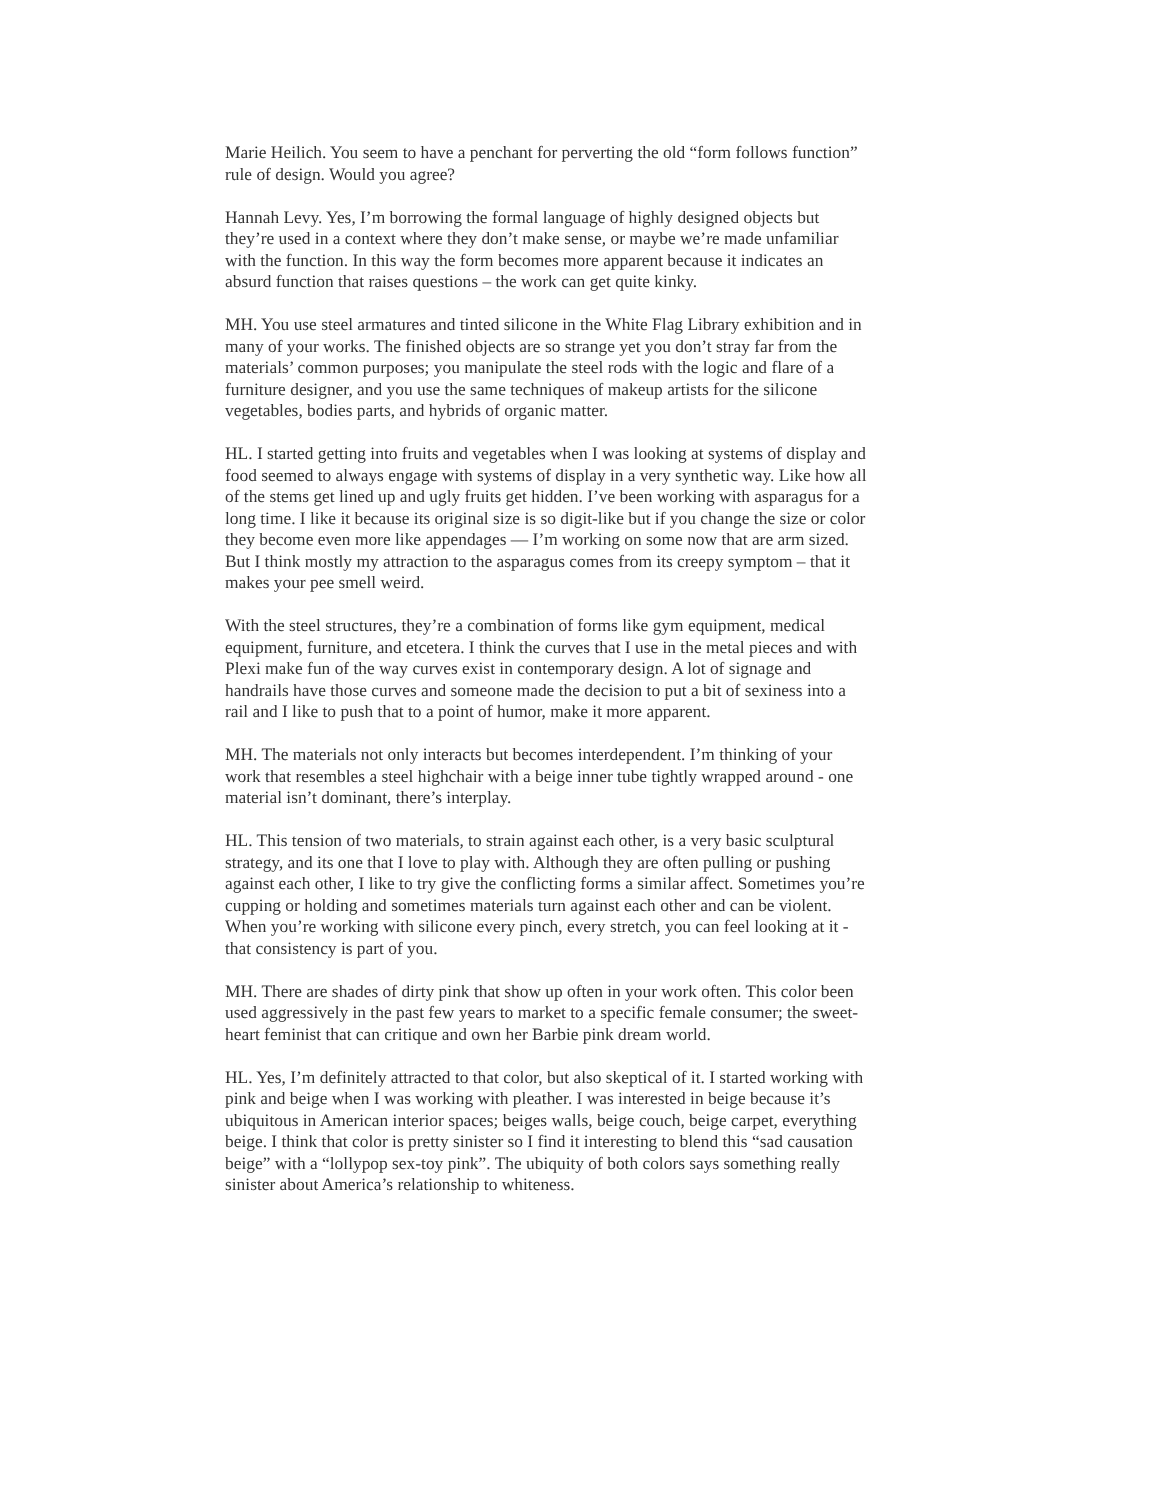Marie Heilich. You seem to have a penchant for perverting the old “form follows function” rule of design. Would you agree?
Hannah Levy. Yes, I’m borrowing the formal language of highly designed objects but they’re used in a context where they don’t make sense, or maybe we’re made unfamiliar with the function. In this way the form becomes more apparent because it indicates an absurd function that raises questions – the work can get quite kinky.
MH. You use steel armatures and tinted silicone in the White Flag Library exhibition and in many of your works. The finished objects are so strange yet you don’t stray far from the materials’ common purposes; you manipulate the steel rods with the logic and flare of a furniture designer, and you use the same techniques of makeup artists for the silicone vegetables, bodies parts, and hybrids of organic matter.
HL. I started getting into fruits and vegetables when I was looking at systems of display and food seemed to always engage with systems of display in a very synthetic way. Like how all of the stems get lined up and ugly fruits get hidden. I’ve been working with asparagus for a long time. I like it because its original size is so digit-like but if you change the size or color they become even more like appendages — I’m working on some now that are arm sized. But I think mostly my attraction to the asparagus comes from its creepy symptom – that it makes your pee smell weird.
With the steel structures, they’re a combination of forms like gym equipment, medical equipment, furniture, and etcetera. I think the curves that I use in the metal pieces and with Plexi make fun of the way curves exist in contemporary design. A lot of signage and handrails have those curves and someone made the decision to put a bit of sexiness into a rail and I like to push that to a point of humor, make it more apparent.
MH. The materials not only interacts but becomes interdependent. I’m thinking of your work that resembles a steel highchair with a beige inner tube tightly wrapped around - one material isn’t dominant, there’s interplay.
HL. This tension of two materials, to strain against each other, is a very basic sculptural strategy, and its one that I love to play with. Although they are often pulling or pushing against each other, I like to try give the conflicting forms a similar affect. Sometimes you’re cupping or holding and sometimes materials turn against each other and can be violent. When you’re working with silicone every pinch, every stretch, you can feel looking at it - that consistency is part of you.
MH. There are shades of dirty pink that show up often in your work often. This color been used aggressively in the past few years to market to a specific female consumer; the sweet-heart feminist that can critique and own her Barbie pink dream world.
HL. Yes, I’m definitely attracted to that color, but also skeptical of it. I started working with pink and beige when I was working with pleather. I was interested in beige because it’s ubiquitous in American interior spaces; beiges walls, beige couch, beige carpet, everything beige. I think that color is pretty sinister so I find it interesting to blend this “sad causation beige” with a “lollypop sex-toy pink”. The ubiquity of both colors says something really sinister about America’s relationship to whiteness.